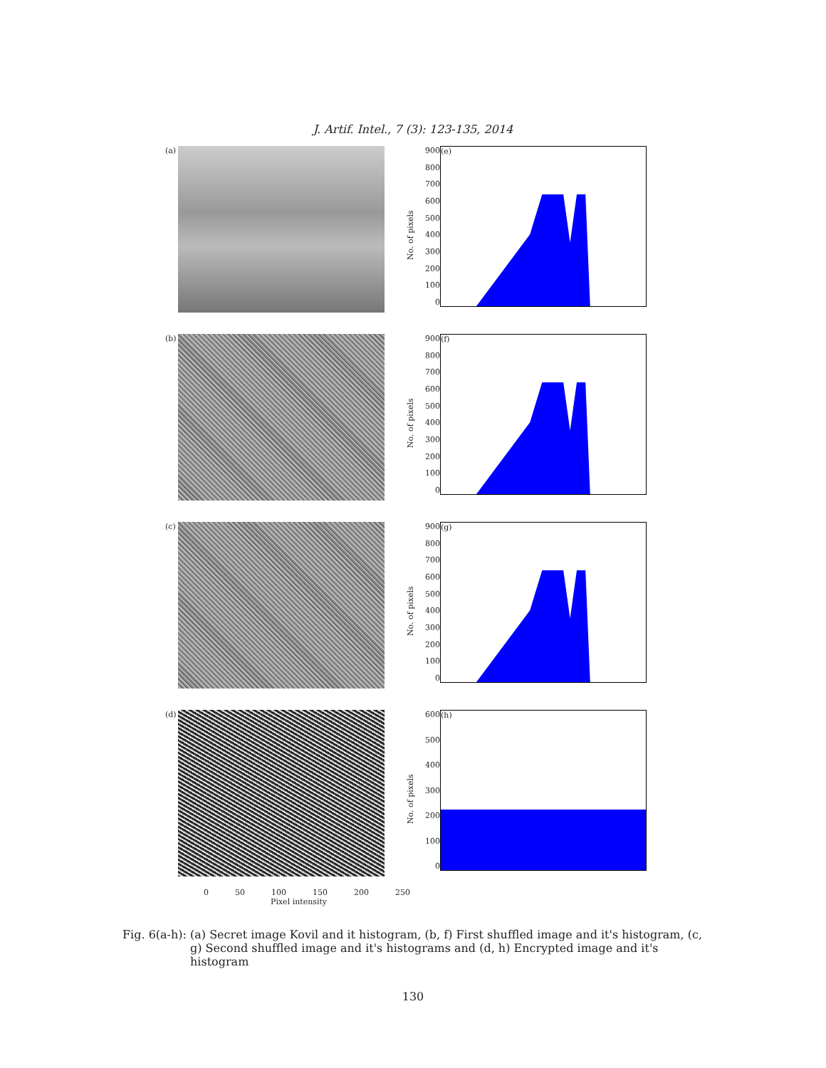J. Artif. Intel., 7 (3): 123-135, 2014
(a)
No. of pixels
900
800
700
600
500
400
300
200
100
0
(e)
(b)
No. of pixels
900
800
700
600
500
400
300
200
100
0
(f)
(c)
No. of pixels
900
800
700
600
500
400
300
200
100
0
(g)
(d)
No. of pixels
600
500
400
300
200
100
0
(h)
0 50 100 150 200 250
Pixel intensity
Fig. 6(a-h): (a) Secret image Kovil and it histogram, (b, f) First shuffled image and it's histogram, (c, g) Second shuffled image and it's histograms and (d, h) Encrypted image and it's histogram
130